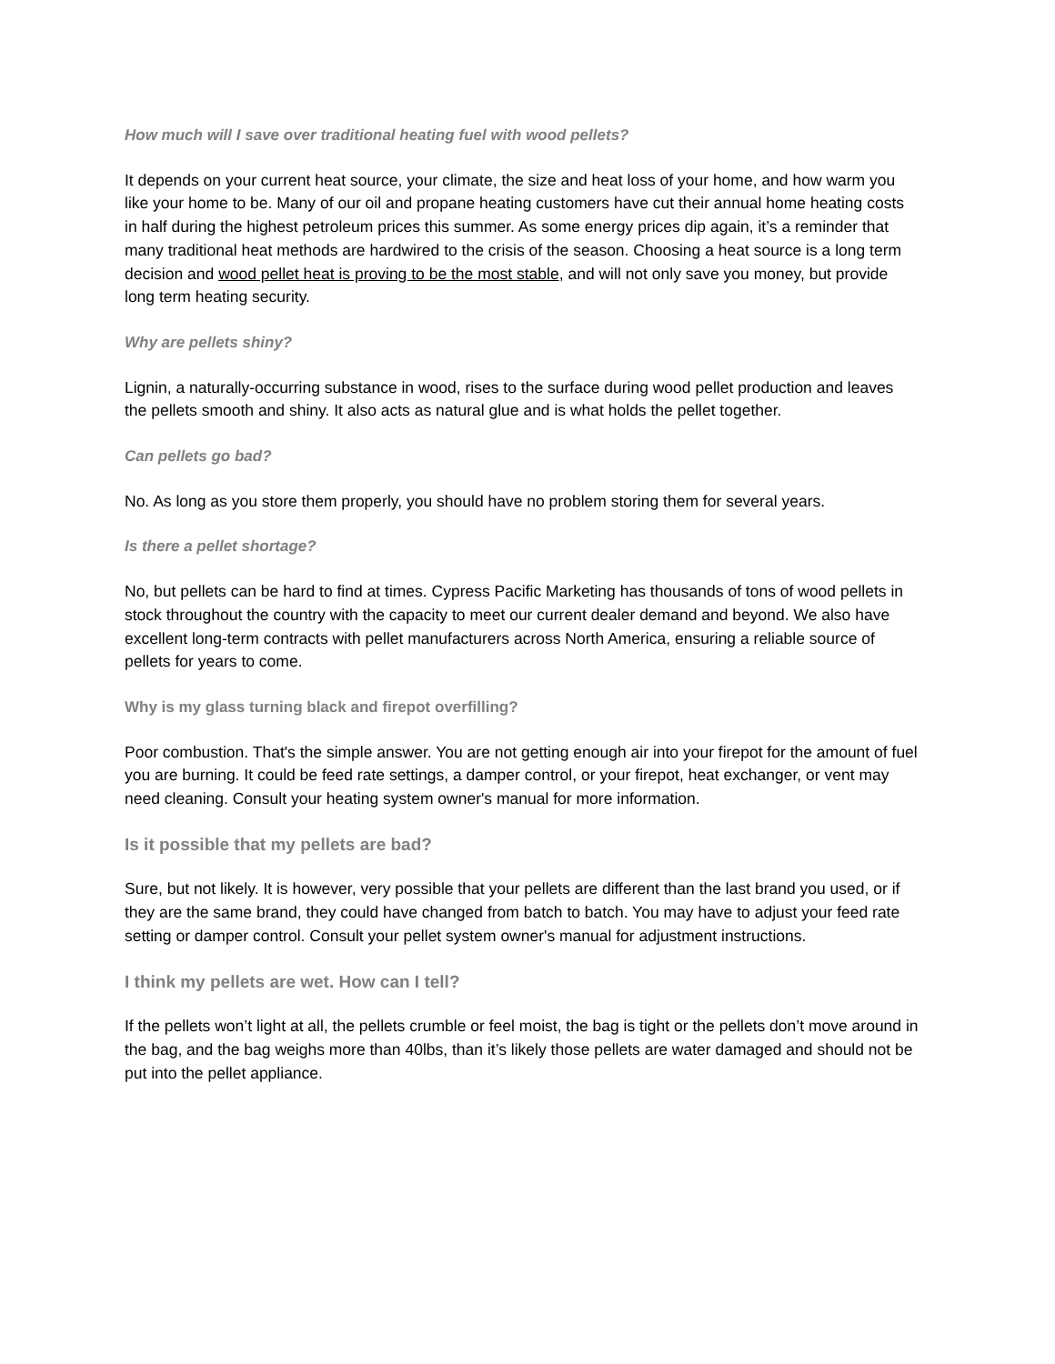How much will I save over traditional heating fuel with wood pellets?
It depends on your current heat source, your climate, the size and heat loss of your home, and how warm you like your home to be. Many of our oil and propane heating customers have cut their annual home heating costs in half during the highest petroleum prices this summer. As some energy prices dip again, it’s a reminder that many traditional heat methods are hardwired to the crisis of the season. Choosing a heat source is a long term decision and wood pellet heat is proving to be the most stable, and will not only save you money, but provide long term heating security.
Why are pellets shiny?
Lignin, a naturally-occurring substance in wood, rises to the surface during wood pellet production and leaves the pellets smooth and shiny. It also acts as natural glue and is what holds the pellet together.
Can pellets go bad?
No. As long as you store them properly, you should have no problem storing them for several years.
Is there a pellet shortage?
No, but pellets can be hard to find at times. Cypress Pacific Marketing has thousands of tons of wood pellets in stock throughout the country with the capacity to meet our current dealer demand and beyond. We also have excellent long-term contracts with pellet manufacturers across North America, ensuring a reliable source of pellets for years to come.
Why is my glass turning black and firepot overfilling?
Poor combustion. That's the simple answer. You are not getting enough air into your firepot for the amount of fuel you are burning. It could be feed rate settings, a damper control, or your firepot, heat exchanger, or vent may need cleaning. Consult your heating system owner's manual for more information.
Is it possible that my pellets are bad?
Sure, but not likely. It is however, very possible that your pellets are different than the last brand you used, or if they are the same brand, they could have changed from batch to batch. You may have to adjust your feed rate setting or damper control. Consult your pellet system owner's manual for adjustment instructions.
I think my pellets are wet. How can I tell?
If the pellets won’t light at all, the pellets crumble or feel moist, the bag is tight or the pellets don’t move around in the bag, and the bag weighs more than 40lbs, than it’s likely those pellets are water damaged and should not be put into the pellet appliance.